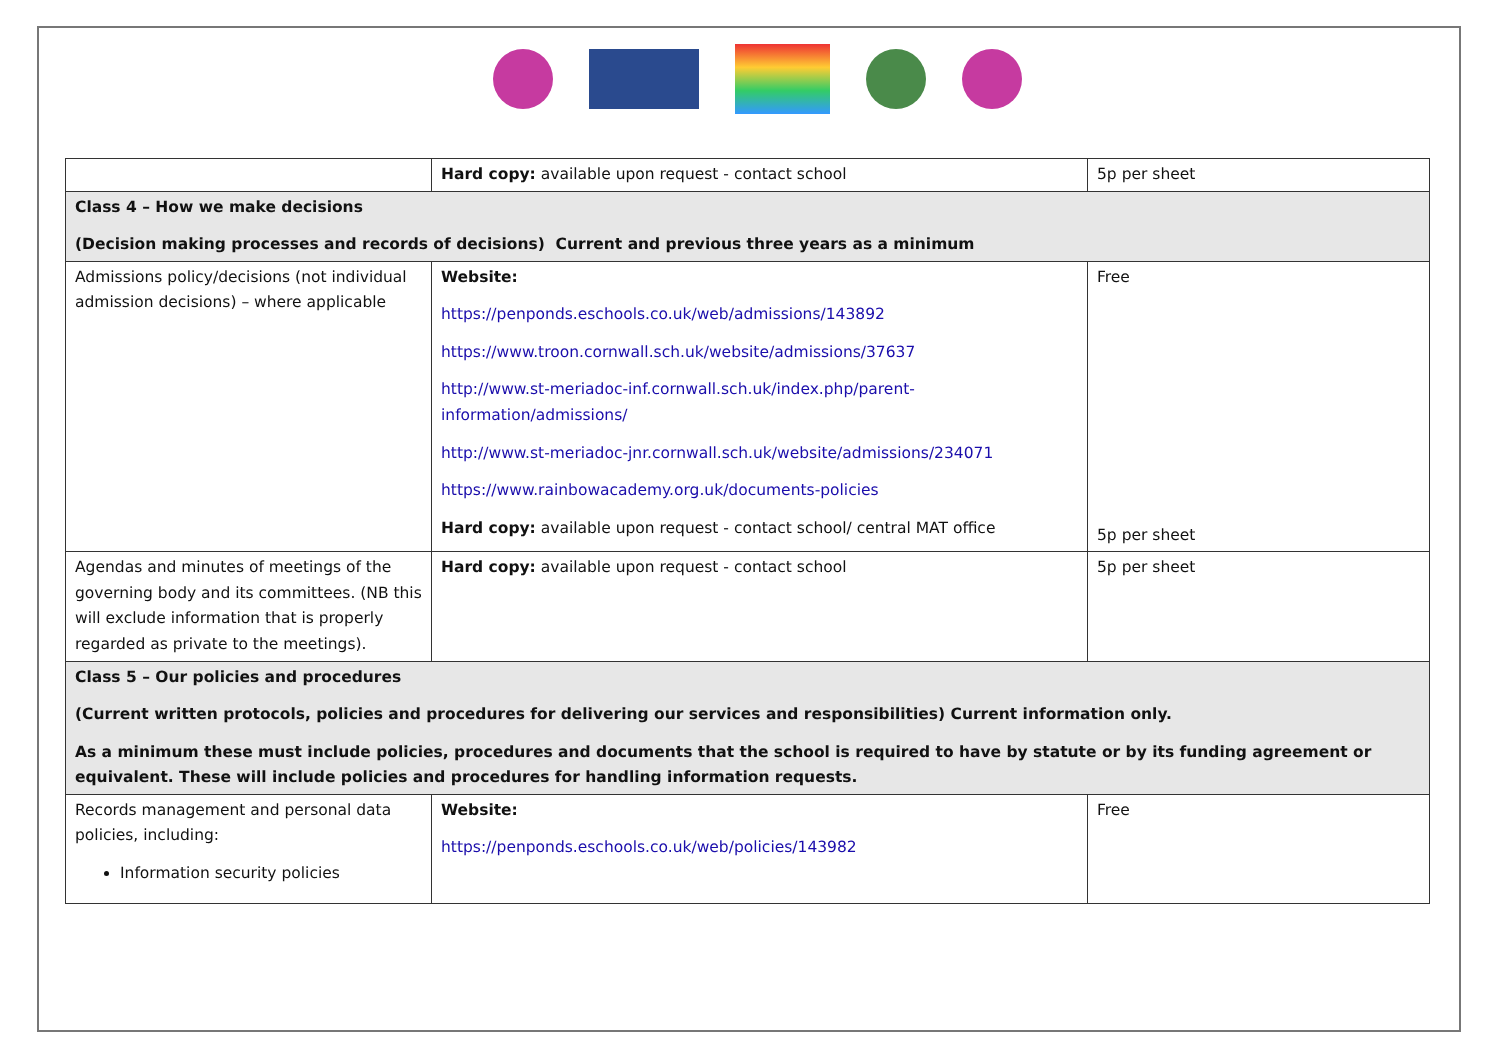| | Hard copy: available upon request - contact school | 5p per sheet |
| Class 4 – How we make decisions (Decision making processes and records of decisions) Current and previous three years as a minimum | | |
| Admissions policy/decisions (not individual admission decisions) – where applicable | Website: https://penponds.eschools.co.uk/web/admissions/143892 https://www.troon.cornwall.sch.uk/website/admissions/37637 http://www.st-meriadoc-inf.cornwall.sch.uk/index.php/parent-information/admissions/ http://www.st-meriadoc-jnr.cornwall.sch.uk/website/admissions/234071 https://www.rainbowacademy.org.uk/documents-policies Hard copy: available upon request - contact school/ central MAT office | Free 5p per sheet |
| Agendas and minutes of meetings of the governing body and its committees. (NB this will exclude information that is properly regarded as private to the meetings). | Hard copy: available upon request - contact school | 5p per sheet |
| Class 5 – Our policies and procedures (Current written protocols, policies and procedures for delivering our services and responsibilities) Current information only. As a minimum these must include policies, procedures and documents that the school is required to have by statute or by its funding agreement or equivalent. These will include policies and procedures for handling information requests. | | |
| Records management and personal data policies, including: Information security policies | Website: https://penponds.eschools.co.uk/web/policies/143982 | Free |